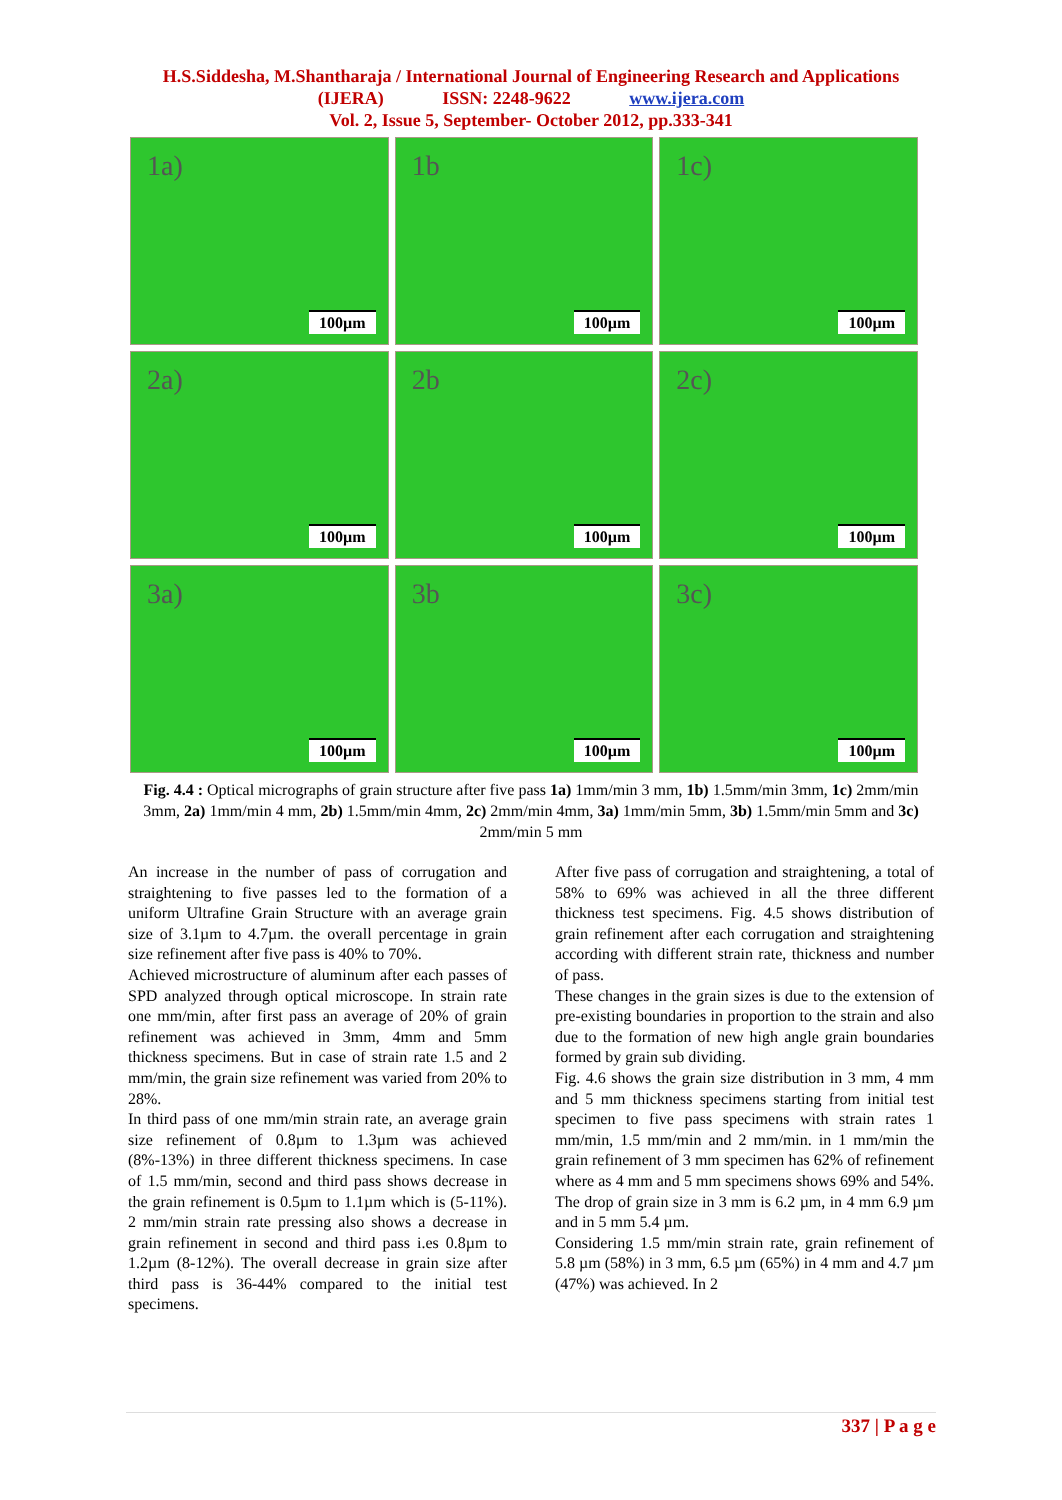H.S.Siddesha, M.Shantharaja / International Journal of Engineering Research and Applications
(IJERA) ISSN: 2248-9622 www.ijera.com
Vol. 2, Issue 5, September- October 2012, pp.333-341
1a)
100µm
1b
100µm
1c)
100µm
2a)
100µm
2b
100µm
2c)
100µm
3a)
100µm
3b
100µm
3c)
100µm
Fig. 4.4 : Optical micrographs of grain structure after five pass 1a) 1mm/min 3 mm, 1b) 1.5mm/min 3mm, 1c) 2mm/min 3mm, 2a) 1mm/min 4 mm, 2b) 1.5mm/min 4mm, 2c) 2mm/min 4mm, 3a) 1mm/min 5mm, 3b) 1.5mm/min 5mm and 3c) 2mm/min 5 mm
An increase in the number of pass of corrugation and straightening to five passes led to the formation of a uniform Ultrafine Grain Structure with an average grain size of 3.1µm to 4.7µm. the overall percentage in grain size refinement after five pass is 40% to 70%.
Achieved microstructure of aluminum after each passes of SPD analyzed through optical microscope. In strain rate one mm/min, after first pass an average of 20% of grain refinement was achieved in 3mm, 4mm and 5mm thickness specimens. But in case of strain rate 1.5 and 2 mm/min, the grain size refinement was varied from 20% to 28%.
In third pass of one mm/min strain rate, an average grain size refinement of 0.8µm to 1.3µm was achieved (8%-13%) in three different thickness specimens. In case of 1.5 mm/min, second and third pass shows decrease in the grain refinement is 0.5µm to 1.1µm which is (5-11%). 2 mm/min strain rate pressing also shows a decrease in grain refinement in second and third pass i.es 0.8µm to 1.2µm (8-12%). The overall decrease in grain size after third pass is 36-44% compared to the initial test specimens.
After five pass of corrugation and straightening, a total of 58% to 69% was achieved in all the three different thickness test specimens. Fig. 4.5 shows distribution of grain refinement after each corrugation and straightening according with different strain rate, thickness and number of pass.
These changes in the grain sizes is due to the extension of pre-existing boundaries in proportion to the strain and also due to the formation of new high angle grain boundaries formed by grain sub dividing.
Fig. 4.6 shows the grain size distribution in 3 mm, 4 mm and 5 mm thickness specimens starting from initial test specimen to five pass specimens with strain rates 1 mm/min, 1.5 mm/min and 2 mm/min. in 1 mm/min the grain refinement of 3 mm specimen has 62% of refinement where as 4 mm and 5 mm specimens shows 69% and 54%. The drop of grain size in 3 mm is 6.2 µm, in 4 mm 6.9 µm and in 5 mm 5.4 µm.
Considering 1.5 mm/min strain rate, grain refinement of 5.8 µm (58%) in 3 mm, 6.5 µm (65%) in 4 mm and 4.7 µm (47%) was achieved. In 2
337 | P a g e